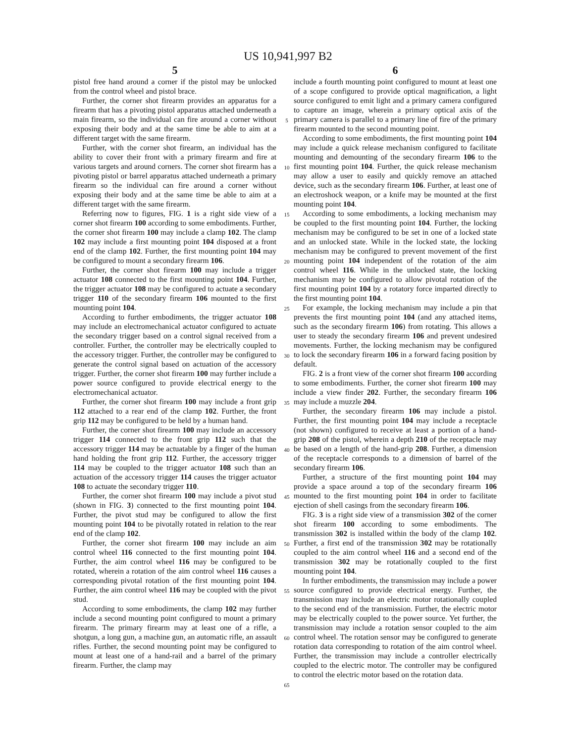US 10,941,997 B2
5
pistol free hand around a corner if the pistol may be unlocked from the control wheel and pistol brace.
Further, the corner shot firearm provides an apparatus for a firearm that has a pivoting pistol apparatus attached underneath a main firearm, so the individual can fire around a corner without exposing their body and at the same time be able to aim at a different target with the same firearm.
Further, with the corner shot firearm, an individual has the ability to cover their front with a primary firearm and fire at various targets and around corners. The corner shot firearm has a pivoting pistol or barrel apparatus attached underneath a primary firearm so the individual can fire around a corner without exposing their body and at the same time be able to aim at a different target with the same firearm.
Referring now to figures, FIG. 1 is a right side view of a corner shot firearm 100 according to some embodiments. Further, the corner shot firearm 100 may include a clamp 102. The clamp 102 may include a first mounting point 104 disposed at a front end of the clamp 102. Further, the first mounting point 104 may be configured to mount a secondary firearm 106.
Further, the corner shot firearm 100 may include a trigger actuator 108 connected to the first mounting point 104. Further, the trigger actuator 108 may be configured to actuate a secondary trigger 110 of the secondary firearm 106 mounted to the first mounting point 104.
According to further embodiments, the trigger actuator 108 may include an electromechanical actuator configured to actuate the secondary trigger based on a control signal received from a controller. Further, the controller may be electrically coupled to the accessory trigger. Further, the controller may be configured to generate the control signal based on actuation of the accessory trigger. Further, the corner shot firearm 100 may further include a power source configured to provide electrical energy to the electromechanical actuator.
Further, the corner shot firearm 100 may include a front grip 112 attached to a rear end of the clamp 102. Further, the front grip 112 may be configured to be held by a human hand.
Further, the corner shot firearm 100 may include an accessory trigger 114 connected to the front grip 112 such that the accessory trigger 114 may be actuatable by a finger of the human hand holding the front grip 112. Further, the accessory trigger 114 may be coupled to the trigger actuator 108 such than an actuation of the accessory trigger 114 causes the trigger actuator 108 to actuate the secondary trigger 110.
Further, the corner shot firearm 100 may include a pivot stud (shown in FIG. 3) connected to the first mounting point 104. Further, the pivot stud may be configured to allow the first mounting point 104 to be pivotally rotated in relation to the rear end of the clamp 102.
Further, the corner shot firearm 100 may include an aim control wheel 116 connected to the first mounting point 104. Further, the aim control wheel 116 may be configured to be rotated, wherein a rotation of the aim control wheel 116 causes a corresponding pivotal rotation of the first mounting point 104. Further, the aim control wheel 116 may be coupled with the pivot stud.
According to some embodiments, the clamp 102 may further include a second mounting point configured to mount a primary firearm. The primary firearm may at least one of a rifle, a shotgun, a long gun, a machine gun, an automatic rifle, an assault rifles. Further, the second mounting point may be configured to mount at least one of a hand-rail and a barrel of the primary firearm. Further, the clamp may
5
10
15
20
25
30
35
40
45
50
55
60
65
6
include a fourth mounting point configured to mount at least one of a scope configured to provide optical magnification, a light source configured to emit light and a primary camera configured to capture an image, wherein a primary optical axis of the primary camera is parallel to a primary line of fire of the primary firearm mounted to the second mounting point.
According to some embodiments, the first mounting point 104 may include a quick release mechanism configured to facilitate mounting and demounting of the secondary firearm 106 to the first mounting point 104. Further, the quick release mechanism may allow a user to easily and quickly remove an attached device, such as the secondary firearm 106. Further, at least one of an electroshock weapon, or a knife may be mounted at the first mounting point 104.
According to some embodiments, a locking mechanism may be coupled to the first mounting point 104. Further, the locking mechanism may be configured to be set in one of a locked state and an unlocked state. While in the locked state, the locking mechanism may be configured to prevent movement of the first mounting point 104 independent of the rotation of the aim control wheel 116. While in the unlocked state, the locking mechanism may be configured to allow pivotal rotation of the first mounting point 104 by a rotatory force imparted directly to the first mounting point 104.
For example, the locking mechanism may include a pin that prevents the first mounting point 104 (and any attached items, such as the secondary firearm 106) from rotating. This allows a user to steady the secondary firearm 106 and prevent undesired movements. Further, the locking mechanism may be configured to lock the secondary firearm 106 in a forward facing position by default.
FIG. 2 is a front view of the corner shot firearm 100 according to some embodiments. Further, the corner shot firearm 100 may include a view finder 202. Further, the secondary firearm 106 may include a muzzle 204.
Further, the secondary firearm 106 may include a pistol. Further, the first mounting point 104 may include a receptacle (not shown) configured to receive at least a portion of a hand-grip 208 of the pistol, wherein a depth 210 of the receptacle may be based on a length of the hand-grip 208. Further, a dimension of the receptacle corresponds to a dimension of barrel of the secondary firearm 106.
Further, a structure of the first mounting point 104 may provide a space around a top of the secondary firearm 106 mounted to the first mounting point 104 in order to facilitate ejection of shell casings from the secondary firearm 106.
FIG. 3 is a right side view of a transmission 302 of the corner shot firearm 100 according to some embodiments. The transmission 302 is installed within the body of the clamp 102. Further, a first end of the transmission 302 may be rotationally coupled to the aim control wheel 116 and a second end of the transmission 302 may be rotationally coupled to the first mounting point 104.
In further embodiments, the transmission may include a power source configured to provide electrical energy. Further, the transmission may include an electric motor rotationally coupled to the second end of the transmission. Further, the electric motor may be electrically coupled to the power source. Yet further, the transmission may include a rotation sensor coupled to the aim control wheel. The rotation sensor may be configured to generate rotation data corresponding to rotation of the aim control wheel. Further, the transmission may include a controller electrically coupled to the electric motor. The controller may be configured to control the electric motor based on the rotation data.